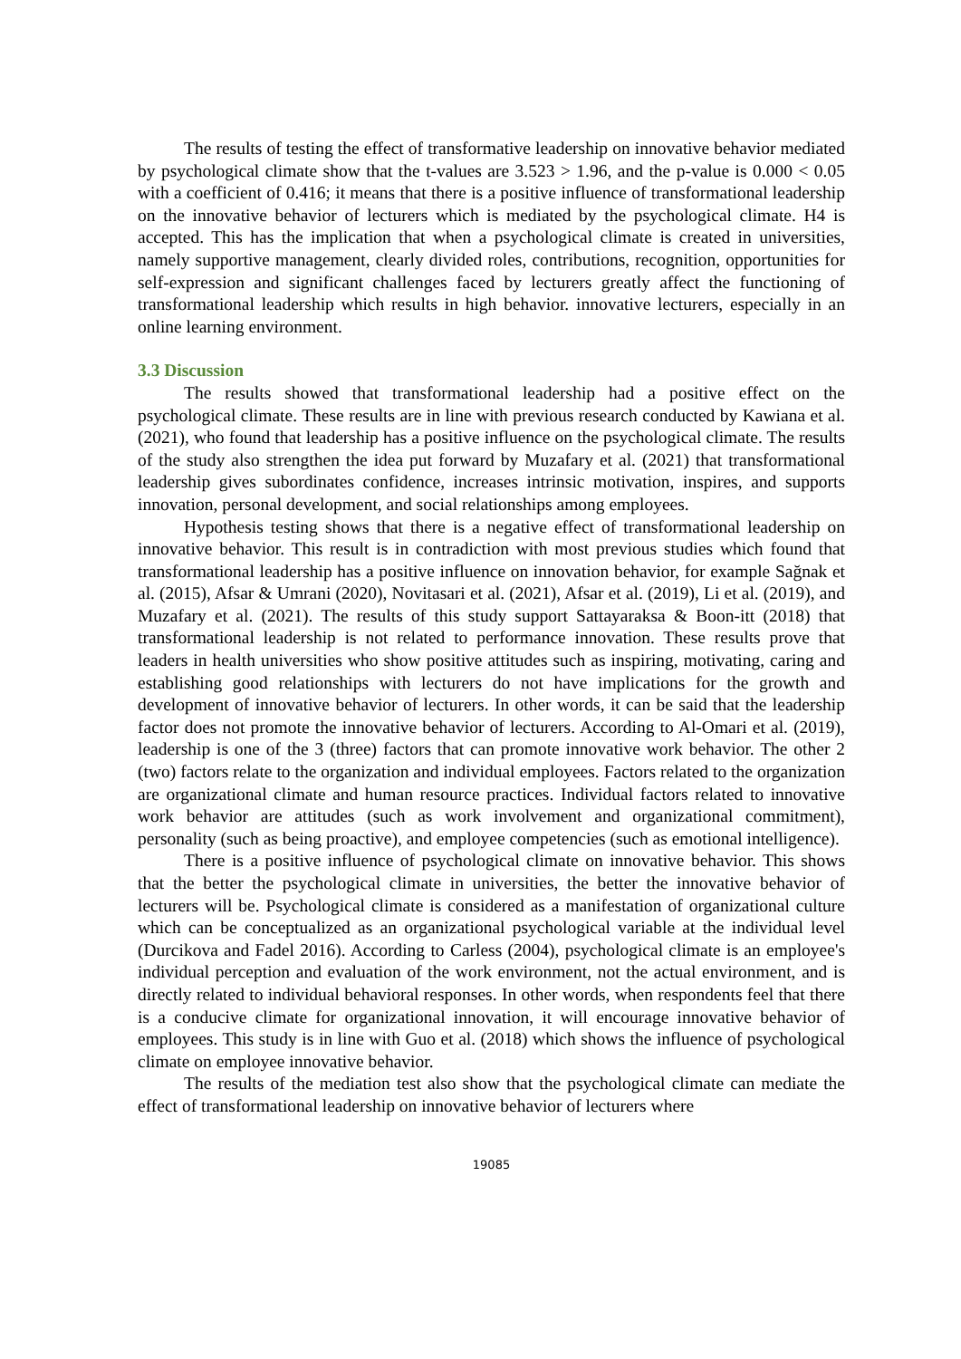The results of testing the effect of transformative leadership on innovative behavior mediated by psychological climate show that the t-values are 3.523 > 1.96, and the p-value is 0.000 < 0.05 with a coefficient of 0.416; it means that there is a positive influence of transformational leadership on the innovative behavior of lecturers which is mediated by the psychological climate. H4 is accepted. This has the implication that when a psychological climate is created in universities, namely supportive management, clearly divided roles, contributions, recognition, opportunities for self-expression and significant challenges faced by lecturers greatly affect the functioning of transformational leadership which results in high behavior. innovative lecturers, especially in an online learning environment.
3.3 Discussion
The results showed that transformational leadership had a positive effect on the psychological climate. These results are in line with previous research conducted by Kawiana et al. (2021), who found that leadership has a positive influence on the psychological climate. The results of the study also strengthen the idea put forward by Muzafary et al. (2021) that transformational leadership gives subordinates confidence, increases intrinsic motivation, inspires, and supports innovation, personal development, and social relationships among employees.
Hypothesis testing shows that there is a negative effect of transformational leadership on innovative behavior. This result is in contradiction with most previous studies which found that transformational leadership has a positive influence on innovation behavior, for example Sağnak et al. (2015), Afsar & Umrani (2020), Novitasari et al. (2021), Afsar et al. (2019), Li et al. (2019), and Muzafary et al. (2021). The results of this study support Sattayaraksa & Boon-itt (2018) that transformational leadership is not related to performance innovation. These results prove that leaders in health universities who show positive attitudes such as inspiring, motivating, caring and establishing good relationships with lecturers do not have implications for the growth and development of innovative behavior of lecturers. In other words, it can be said that the leadership factor does not promote the innovative behavior of lecturers. According to Al-Omari et al. (2019), leadership is one of the 3 (three) factors that can promote innovative work behavior. The other 2 (two) factors relate to the organization and individual employees. Factors related to the organization are organizational climate and human resource practices. Individual factors related to innovative work behavior are attitudes (such as work involvement and organizational commitment), personality (such as being proactive), and employee competencies (such as emotional intelligence).
There is a positive influence of psychological climate on innovative behavior. This shows that the better the psychological climate in universities, the better the innovative behavior of lecturers will be. Psychological climate is considered as a manifestation of organizational culture which can be conceptualized as an organizational psychological variable at the individual level (Durcikova and Fadel 2016). According to Carless (2004), psychological climate is an employee's individual perception and evaluation of the work environment, not the actual environment, and is directly related to individual behavioral responses. In other words, when respondents feel that there is a conducive climate for organizational innovation, it will encourage innovative behavior of employees. This study is in line with Guo et al. (2018) which shows the influence of psychological climate on employee innovative behavior.
The results of the mediation test also show that the psychological climate can mediate the effect of transformational leadership on innovative behavior of lecturers where
19085